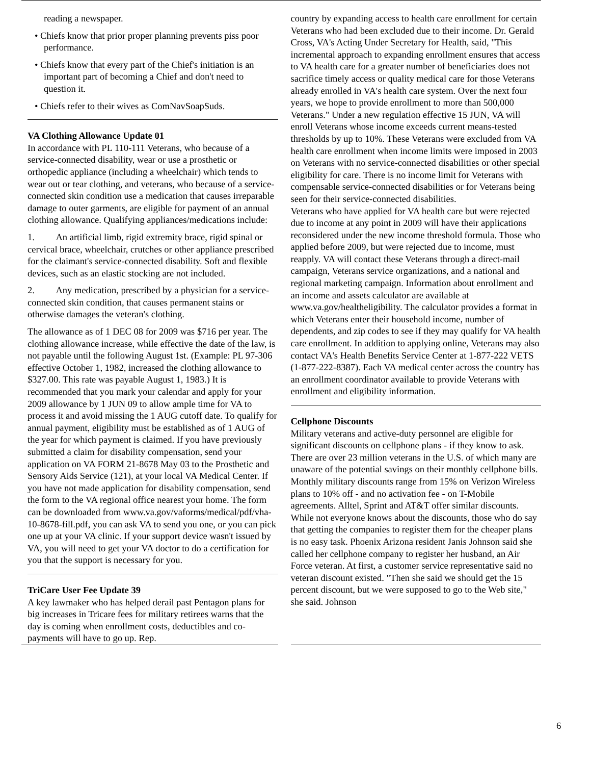reading a newspaper.
• Chiefs know that prior proper planning prevents piss poor performance.
• Chiefs know that every part of the Chief's initiation is an important part of becoming a Chief and don't need to question it.
• Chiefs refer to their wives as ComNavSoapSuds.
VA Clothing Allowance Update 01
In accordance with PL 110-111 Veterans, who because of a service-connected disability, wear or use a prosthetic or orthopedic appliance (including a wheelchair) which tends to wear out or tear clothing, and veterans, who because of a service-connected skin condition use a medication that causes irreparable damage to outer garments, are eligible for payment of an annual clothing allowance. Qualifying appliances/medications include:
1. An artificial limb, rigid extremity brace, rigid spinal or cervical brace, wheelchair, crutches or other appliance prescribed for the claimant's service-connected disability. Soft and flexible devices, such as an elastic stocking are not included.
2. Any medication, prescribed by a physician for a service-connected skin condition, that causes permanent stains or otherwise damages the veteran's clothing.
The allowance as of 1 DEC 08 for 2009 was $716 per year. The clothing allowance increase, while effective the date of the law, is not payable until the following August 1st. (Example: PL 97-306 effective October 1, 1982, increased the clothing allowance to $327.00. This rate was payable August 1, 1983.) It is recommended that you mark your calendar and apply for your 2009 allowance by 1 JUN 09 to allow ample time for VA to process it and avoid missing the 1 AUG cutoff date. To qualify for annual payment, eligibility must be established as of 1 AUG of the year for which payment is claimed. If you have previously submitted a claim for disability compensation, send your application on VA FORM 21-8678 May 03 to the Prosthetic and Sensory Aids Service (121), at your local VA Medical Center. If you have not made application for disability compensation, send the form to the VA regional office nearest your home. The form can be downloaded from www.va.gov/vaforms/medical/pdf/vha-10-8678-fill.pdf, you can ask VA to send you one, or you can pick one up at your VA clinic. If your support device wasn't issued by VA, you will need to get your VA doctor to do a certification for you that the support is necessary for you.
TriCare User Fee Update 39
A key lawmaker who has helped derail past Pentagon plans for big increases in Tricare fees for military retirees warns that the day is coming when enrollment costs, deductibles and co-payments will have to go up. Rep.
country by expanding access to health care enrollment for certain Veterans who had been excluded due to their income. Dr. Gerald Cross, VA's Acting Under Secretary for Health, said, "This incremental approach to expanding enrollment ensures that access to VA health care for a greater number of beneficiaries does not sacrifice timely access or quality medical care for those Veterans already enrolled in VA's health care system. Over the next four years, we hope to provide enrollment to more than 500,000 Veterans." Under a new regulation effective 15 JUN, VA will enroll Veterans whose income exceeds current means-tested thresholds by up to 10%. These Veterans were excluded from VA health care enrollment when income limits were imposed in 2003 on Veterans with no service-connected disabilities or other special eligibility for care. There is no income limit for Veterans with compensable service-connected disabilities or for Veterans being seen for their service-connected disabilities.
Veterans who have applied for VA health care but were rejected due to income at any point in 2009 will have their applications reconsidered under the new income threshold formula. Those who applied before 2009, but were rejected due to income, must reapply. VA will contact these Veterans through a direct-mail campaign, Veterans service organizations, and a national and regional marketing campaign. Information about enrollment and an income and assets calculator are available at www.va.gov/healtheligibility. The calculator provides a format in which Veterans enter their household income, number of dependents, and zip codes to see if they may qualify for VA health care enrollment. In addition to applying online, Veterans may also contact VA's Health Benefits Service Center at 1-877-222 VETS (1-877-222-8387). Each VA medical center across the country has an enrollment coordinator available to provide Veterans with enrollment and eligibility information.
Cellphone Discounts
Military veterans and active-duty personnel are eligible for significant discounts on cellphone plans - if they know to ask. There are over 23 million veterans in the U.S. of which many are unaware of the potential savings on their monthly cellphone bills. Monthly military discounts range from 15% on Verizon Wireless plans to 10% off - and no activation fee - on T-Mobile agreements. Alltel, Sprint and AT&T offer similar discounts. While not everyone knows about the discounts, those who do say that getting the companies to register them for the cheaper plans is no easy task. Phoenix Arizona resident Janis Johnson said she called her cellphone company to register her husband, an Air Force veteran. At first, a customer service representative said no veteran discount existed. "Then she said we should get the 15 percent discount, but we were supposed to go to the Web site," she said. Johnson
6